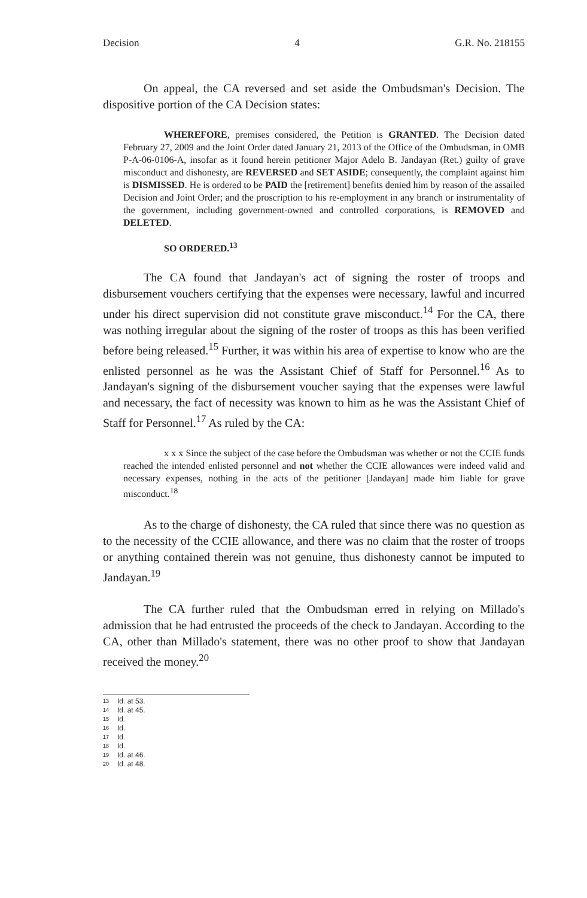Decision 4 G.R. No. 218155
On appeal, the CA reversed and set aside the Ombudsman's Decision. The dispositive portion of the CA Decision states:
WHEREFORE, premises considered, the Petition is GRANTED. The Decision dated February 27, 2009 and the Joint Order dated January 21, 2013 of the Office of the Ombudsman, in OMB P-A-06-0106-A, insofar as it found herein petitioner Major Adelo B. Jandayan (Ret.) guilty of grave misconduct and dishonesty, are REVERSED and SET ASIDE; consequently, the complaint against him is DISMISSED. He is ordered to be PAID the [retirement] benefits denied him by reason of the assailed Decision and Joint Order; and the proscription to his re-employment in any branch or instrumentality of the government, including government-owned and controlled corporations, is REMOVED and DELETED.
SO ORDERED.<sup>13</sup>
The CA found that Jandayan's act of signing the roster of troops and disbursement vouchers certifying that the expenses were necessary, lawful and incurred under his direct supervision did not constitute grave misconduct.<sup>14</sup> For the CA, there was nothing irregular about the signing of the roster of troops as this has been verified before being released.<sup>15</sup> Further, it was within his area of expertise to know who are the enlisted personnel as he was the Assistant Chief of Staff for Personnel.<sup>16</sup> As to Jandayan's signing of the disbursement voucher saying that the expenses were lawful and necessary, the fact of necessity was known to him as he was the Assistant Chief of Staff for Personnel.<sup>17</sup> As ruled by the CA:
x x x Since the subject of the case before the Ombudsman was whether or not the CCIE funds reached the intended enlisted personnel and not whether the CCIE allowances were indeed valid and necessary expenses, nothing in the acts of the petitioner [Jandayan] made him liable for grave misconduct.<sup>18</sup>
As to the charge of dishonesty, the CA ruled that since there was no question as to the necessity of the CCIE allowance, and there was no claim that the roster of troops or anything contained therein was not genuine, thus dishonesty cannot be imputed to Jandayan.<sup>19</sup>
The CA further ruled that the Ombudsman erred in relying on Millado's admission that he had entrusted the proceeds of the check to Jandayan. According to the CA, other than Millado's statement, there was no other proof to show that Jandayan received the money.<sup>20</sup>
13 Id. at 53.
14 Id. at 45.
15 Id.
16 Id.
17 Id.
18 Id.
19 Id. at 46.
20 Id. at 48.